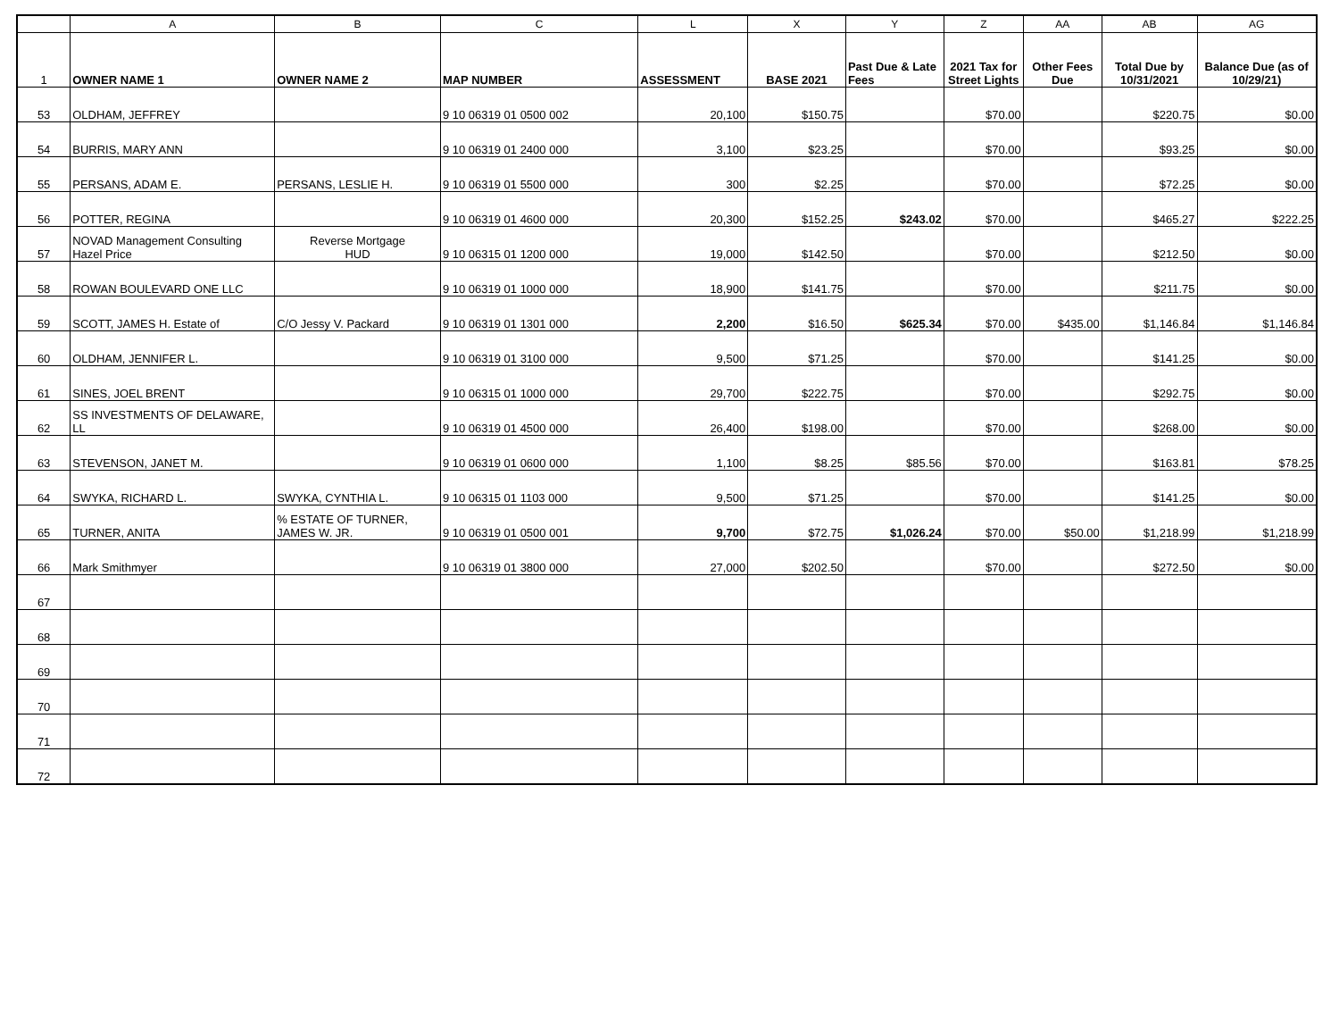| | A | B | C | L | X | Y | Z | AA | AB | AG |
| 1 | OWNER NAME 1 | OWNER NAME 2 | MAP NUMBER | ASSESSMENT | BASE 2021 | Past Due & Late Fees | 2021 Tax for Street Lights | Other Fees Due | Total Due by 10/31/2021 | Balance Due (as of 10/29/21) |
| 53 | OLDHAM, JEFFREY | | 9 10 06319 01 0500 002 | 20,100 | $150.75 | | $70.00 | | $220.75 | $0.00 |
| 54 | BURRIS, MARY ANN | | 9 10 06319 01 2400 000 | 3,100 | $23.25 | | $70.00 | | $93.25 | $0.00 |
| 55 | PERSANS, ADAM E. | PERSANS, LESLIE H. | 9 10 06319 01 5500 000 | 300 | $2.25 | | $70.00 | | $72.25 | $0.00 |
| 56 | POTTER, REGINA | | 9 10 06319 01 4600 000 | 20,300 | $152.25 | $243.02 | $70.00 | | $465.27 | $222.25 |
| 57 | NOVAD Management Consulting Hazel Price | Reverse Mortgage HUD | 9 10 06315 01 1200 000 | 19,000 | $142.50 | | $70.00 | | $212.50 | $0.00 |
| 58 | ROWAN BOULEVARD ONE LLC | | 9 10 06319 01 1000 000 | 18,900 | $141.75 | | $70.00 | | $211.75 | $0.00 |
| 59 | SCOTT, JAMES H. Estate of | C/O Jessy V. Packard | 9 10 06319 01 1301 000 | 2,200 | $16.50 | $625.34 | $70.00 | $435.00 | $1,146.84 | $1,146.84 |
| 60 | OLDHAM, JENNIFER L. | | 9 10 06319 01 3100 000 | 9,500 | $71.25 | | $70.00 | | $141.25 | $0.00 |
| 61 | SINES, JOEL BRENT | | 9 10 06315 01 1000 000 | 29,700 | $222.75 | | $70.00 | | $292.75 | $0.00 |
| 62 | SS INVESTMENTS OF DELAWARE, LL | | 9 10 06319 01 4500 000 | 26,400 | $198.00 | | $70.00 | | $268.00 | $0.00 |
| 63 | STEVENSON, JANET M. | | 9 10 06319 01 0600 000 | 1,100 | $8.25 | $85.56 | $70.00 | | $163.81 | $78.25 |
| 64 | SWYKA, RICHARD L. | SWYKA, CYNTHIA L. | 9 10 06315 01 1103 000 | 9,500 | $71.25 | | $70.00 | | $141.25 | $0.00 |
| 65 | TURNER, ANITA | % ESTATE OF TURNER, JAMES W. JR. | 9 10 06319 01 0500 001 | 9,700 | $72.75 | $1,026.24 | $70.00 | $50.00 | $1,218.99 | $1,218.99 |
| 66 | Mark Smithmyer | | 9 10 06319 01 3800 000 | 27,000 | $202.50 | | $70.00 | | $272.50 | $0.00 |
| 67 | | | | | | | | | | |
| 68 | | | | | | | | | | |
| 69 | | | | | | | | | | |
| 70 | | | | | | | | | | |
| 71 | | | | | | | | | | |
| 72 | | | | | | | | | | |